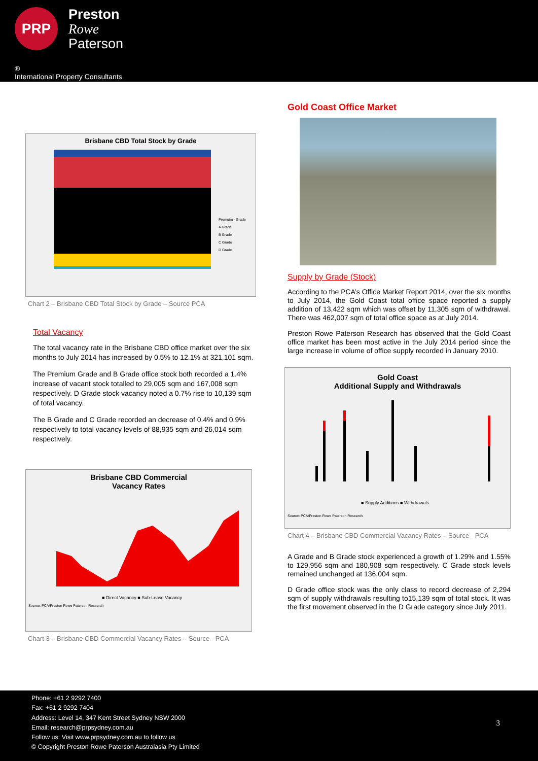PRP
Preston
Rowe
Paterson
®
International Property Consultants
Brisbane CBD Total Stock by Grade
Premuim - Grade
A Grade
B Grade
C Grade
D Grade
Chart 2 – Brisbane CBD Total Stock by Grade – Source PCA
Total Vacancy
The total vacancy rate in the Brisbane CBD office market over the six months to July 2014 has increased by 0.5% to 12.1% at 321,101 sqm.
The Premium Grade and B Grade office stock both recorded a 1.4% increase of vacant stock totalled to 29,005 sqm and 167,008 sqm respectively. D Grade stock vacancy noted a 0.7% rise to 10,139 sqm of total vacancy.
The B Grade and C Grade recorded an decrease of 0.4% and 0.9% respectively to total vacancy levels of 88,935 sqm and 26,014 sqm respectively.
Brisbane CBD Commercial
Vacancy Rates
■ Direct Vacancy ■ Sub-Lease Vacancy
Source: PCA/Preston Rowe Paterson Research
Chart 3 – Brisbane CBD Commercial Vacancy Rates – Source - PCA
Gold Coast Office Market
Supply by Grade (Stock)
According to the PCA’s Office Market Report 2014, over the six months to July 2014, the Gold Coast total office space reported a supply addition of 13,422 sqm which was offset by 11,305 sqm of withdrawal. There was 462,007 sqm of total office space as at July 2014.
Preston Rowe Paterson Research has observed that the Gold Coast office market has been most active in the July 2014 period since the large increase in volume of office supply recorded in January 2010.
Gold Coast
Additional Supply and Withdrawals
■ Supply Additions ■ Withdrawals
Source: PCA/Preston Rowe Paterson Research
Chart 4 – Brisbane CBD Commercial Vacancy Rates – Source - PCA
A Grade and B Grade stock experienced a growth of 1.29% and 1.55% to 129,956 sqm and 180,908 sqm respectively. C Grade stock levels remained unchanged at 136,004 sqm.
D Grade office stock was the only class to record decrease of 2,294 sqm of supply withdrawals resulting to15,139 sqm of total stock. It was the first movement observed in the D Grade category since July 2011.
Phone: +61 2 9292 7400
Fax: +61 2 9292 7404
Address: Level 14, 347 Kent Street Sydney NSW 2000
Email: research@prpsydney.com.au
Follow us: Visit www.prpsydney.com.au to follow us
© Copyright Preston Rowe Paterson Australasia Pty Limited
3